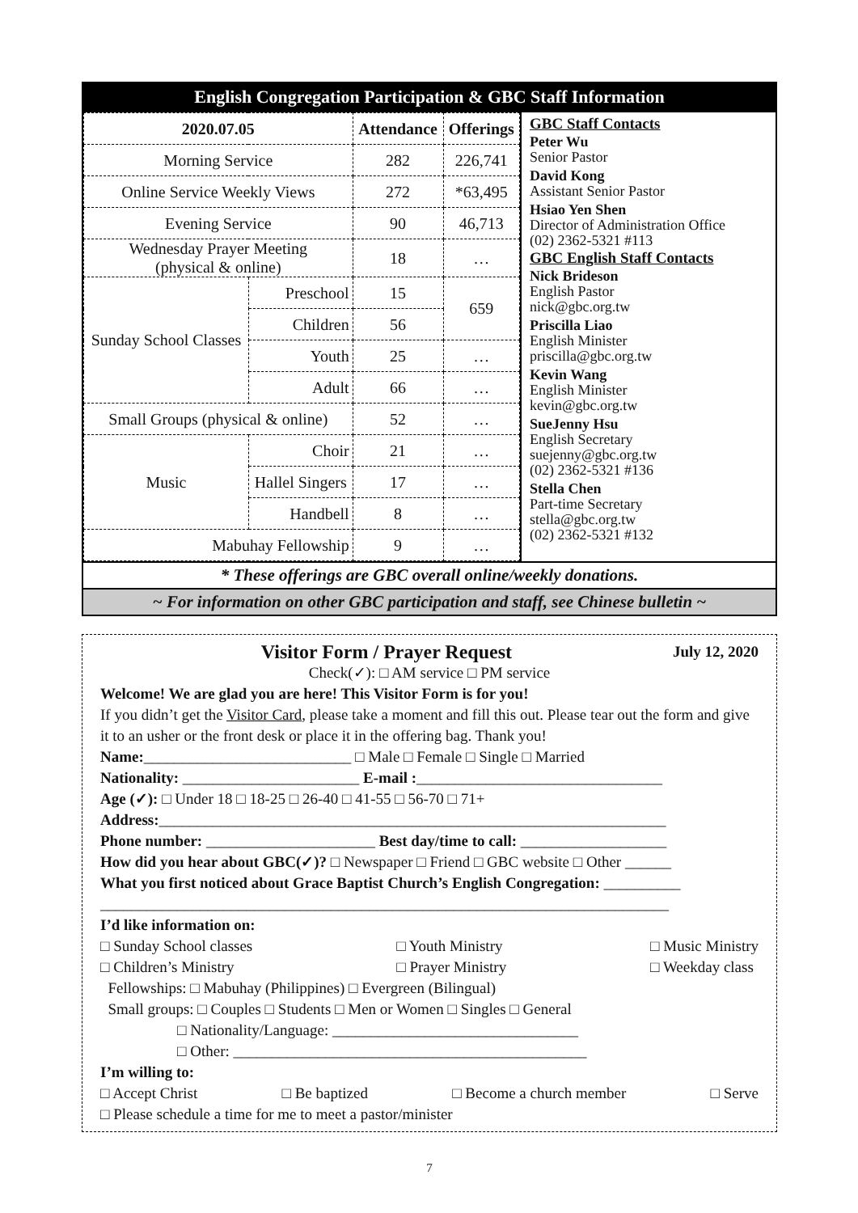English Congregation Participation & GBC Staff Information
| 2020.07.05 | | Attendance | Offerings |
| --- | --- | --- | --- |
| Morning Service | | 282 | 226,741 |
| Online Service Weekly Views | | 272 | *63,495 |
| Evening Service | | 90 | 46,713 |
| Wednesday Prayer Meeting (physical & online) | | 18 | … |
| Sunday School Classes | Preschool | 15 | 659 |
| | Children | 56 | |
| | Youth | 25 | … |
| | Adult | 66 | … |
| Small Groups (physical & online) | | 52 | … |
| Music | Choir | 21 | … |
| | Hallel Singers | 17 | … |
| | Handbell | 8 | … |
| Mabuhay Fellowship | | 9 | … |
GBC Staff Contacts
Peter Wu
Senior Pastor
David Kong
Assistant Senior Pastor
Hsiao Yen Shen
Director of Administration Office
(02) 2362-5321 #113
GBC English Staff Contacts
Nick Brideson
English Pastor
nick@gbc.org.tw
Priscilla Liao
English Minister
priscilla@gbc.org.tw
Kevin Wang
English Minister
kevin@gbc.org.tw
SueJenny Hsu
English Secretary
suejenny@gbc.org.tw
(02) 2362-5321 #136
Stella Chen
Part-time Secretary
stella@gbc.org.tw
(02) 2362-5321 #132
* These offerings are GBC overall online/weekly donations.
~ For information on other GBC participation and staff, see Chinese bulletin ~
Visitor Form / Prayer Request July 12, 2020
Check(✓): □ AM service □ PM service
Welcome! We are glad you are here! This Visitor Form is for you!
If you didn’t get the Visitor Card, please take a moment and fill this out. Please tear out the form and give it to an usher or the front desk or place it in the offering bag. Thank you!
Name:___________________________ □ Male □ Female □ Single □ Married
Nationality: _______________________ E-mail :________________________________
Age (✓): □ Under 18 □ 18-25 □ 26-40 □ 41-55 □ 56-70 □ 71+
Address:__________________________________________________________________
Phone number: ______________________ Best day/time to call: ___________________
How did you hear about GBC(✓)? □ Newspaper □ Friend □ GBC website □ Other ______
What you first noticed about Grace Baptist Church’s English Congregation: __________
__________________________________________________________________________
I’d like information on:
□ Sunday School classes
□ Children’s Ministry □ Youth Ministry
□ Prayer Ministry □ Music Ministry
□ Weekday class
Fellowships: □ Mabuhay (Philippines) □ Evergreen (Bilingual)
Small groups: □ Couples □ Students □ Men or Women □ Singles □ General
□ Nationality/Language: ________________________________
□ Other: ______________________________________________
I’m willing to:
□ Accept Christ □ Be baptized □ Become a church member □ Serve
□ Please schedule a time for me to meet a pastor/minister
7